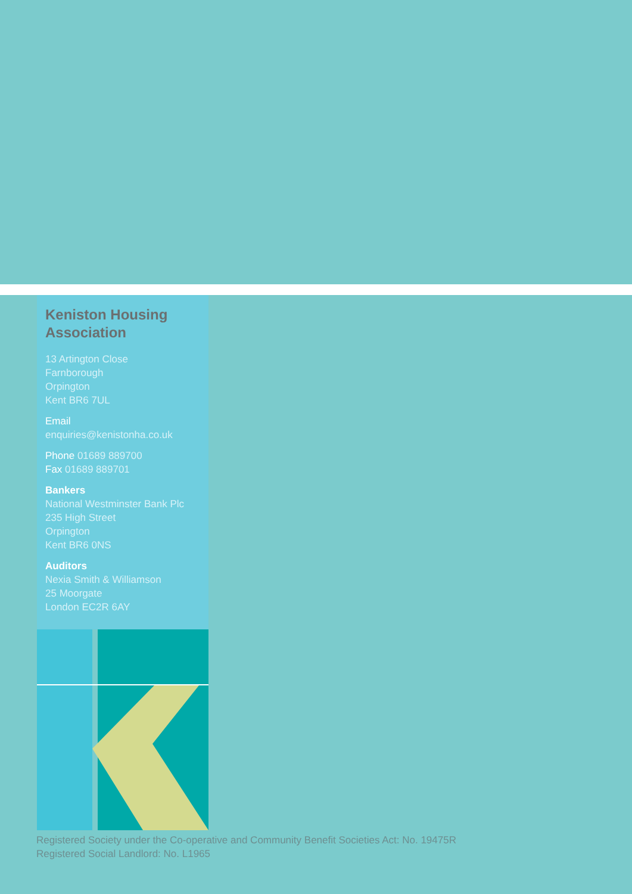Keniston Housing Association
13 Artington Close
Farnborough
Orpington
Kent BR6 7UL
Email
enquiries@kenistonha.co.uk
Phone 01689 889700
Fax 01689 889701
Bankers
National Westminster Bank Plc
235 High Street
Orpington
Kent BR6 0NS
Auditors
Nexia Smith & Williamson
25 Moorgate
London EC2R 6AY
Registered Society under the Co-operative and Community Benefit Societies Act: No. 19475R
Registered Social Landlord: No. L1965